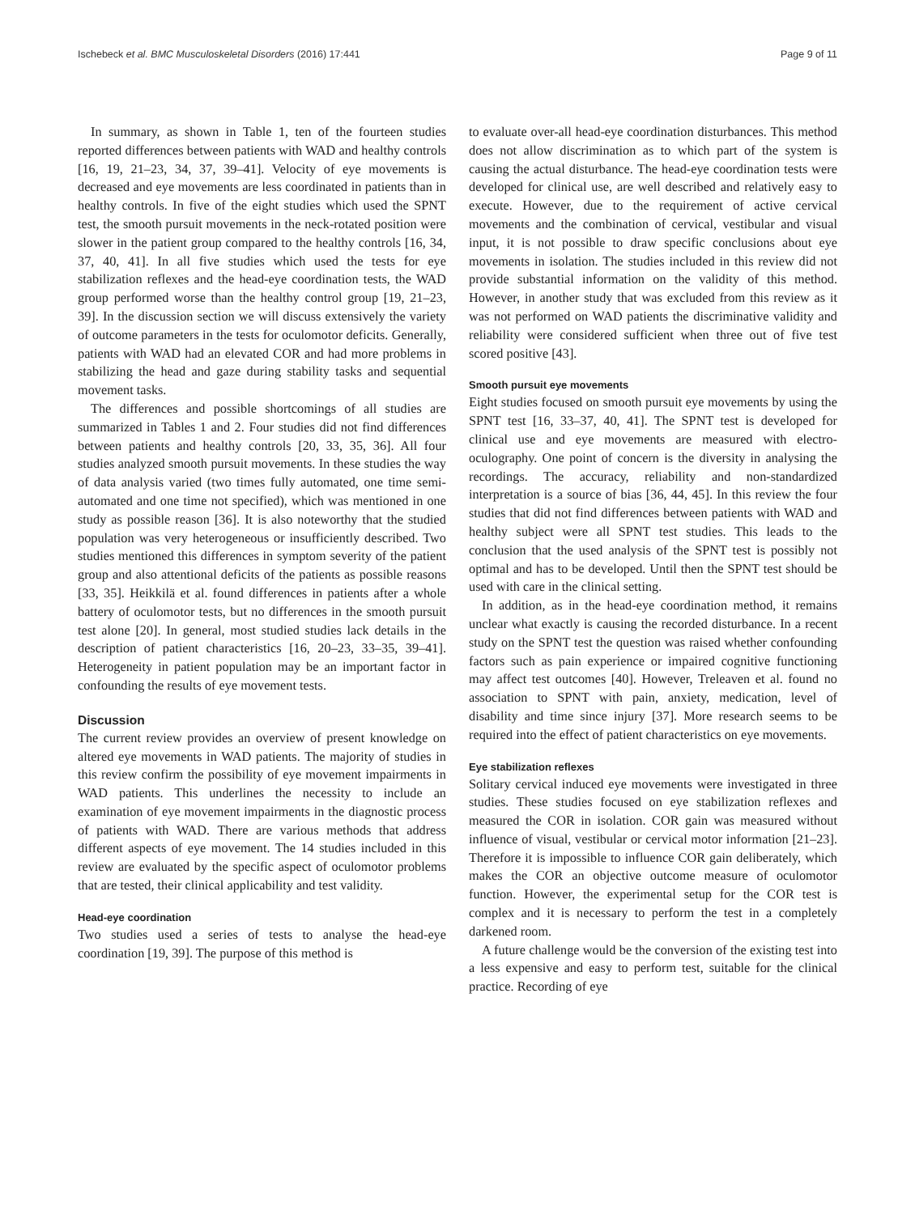Ischebeck et al. BMC Musculoskeletal Disorders (2016) 17:441 Page 9 of 11
In summary, as shown in Table 1, ten of the fourteen studies reported differences between patients with WAD and healthy controls [16, 19, 21–23, 34, 37, 39–41]. Velocity of eye movements is decreased and eye movements are less coordinated in patients than in healthy controls. In five of the eight studies which used the SPNT test, the smooth pursuit movements in the neck-rotated position were slower in the patient group compared to the healthy controls [16, 34, 37, 40, 41]. In all five studies which used the tests for eye stabilization reflexes and the head-eye coordination tests, the WAD group performed worse than the healthy control group [19, 21–23, 39]. In the discussion section we will discuss extensively the variety of outcome parameters in the tests for oculomotor deficits. Generally, patients with WAD had an elevated COR and had more problems in stabilizing the head and gaze during stability tasks and sequential movement tasks.
The differences and possible shortcomings of all studies are summarized in Tables 1 and 2. Four studies did not find differences between patients and healthy controls [20, 33, 35, 36]. All four studies analyzed smooth pursuit movements. In these studies the way of data analysis varied (two times fully automated, one time semi-automated and one time not specified), which was mentioned in one study as possible reason [36]. It is also noteworthy that the studied population was very heterogeneous or insufficiently described. Two studies mentioned this differences in symptom severity of the patient group and also attentional deficits of the patients as possible reasons [33, 35]. Heikkilä et al. found differences in patients after a whole battery of oculomotor tests, but no differences in the smooth pursuit test alone [20]. In general, most studied studies lack details in the description of patient characteristics [16, 20–23, 33–35, 39–41]. Heterogeneity in patient population may be an important factor in confounding the results of eye movement tests.
Discussion
The current review provides an overview of present knowledge on altered eye movements in WAD patients. The majority of studies in this review confirm the possibility of eye movement impairments in WAD patients. This underlines the necessity to include an examination of eye movement impairments in the diagnostic process of patients with WAD. There are various methods that address different aspects of eye movement. The 14 studies included in this review are evaluated by the specific aspect of oculomotor problems that are tested, their clinical applicability and test validity.
Head-eye coordination
Two studies used a series of tests to analyse the head-eye coordination [19, 39]. The purpose of this method is
to evaluate over-all head-eye coordination disturbances. This method does not allow discrimination as to which part of the system is causing the actual disturbance. The head-eye coordination tests were developed for clinical use, are well described and relatively easy to execute. However, due to the requirement of active cervical movements and the combination of cervical, vestibular and visual input, it is not possible to draw specific conclusions about eye movements in isolation. The studies included in this review did not provide substantial information on the validity of this method. However, in another study that was excluded from this review as it was not performed on WAD patients the discriminative validity and reliability were considered sufficient when three out of five test scored positive [43].
Smooth pursuit eye movements
Eight studies focused on smooth pursuit eye movements by using the SPNT test [16, 33–37, 40, 41]. The SPNT test is developed for clinical use and eye movements are measured with electro-oculography. One point of concern is the diversity in analysing the recordings. The accuracy, reliability and non-standardized interpretation is a source of bias [36, 44, 45]. In this review the four studies that did not find differences between patients with WAD and healthy subject were all SPNT test studies. This leads to the conclusion that the used analysis of the SPNT test is possibly not optimal and has to be developed. Until then the SPNT test should be used with care in the clinical setting.
In addition, as in the head-eye coordination method, it remains unclear what exactly is causing the recorded disturbance. In a recent study on the SPNT test the question was raised whether confounding factors such as pain experience or impaired cognitive functioning may affect test outcomes [40]. However, Treleaven et al. found no association to SPNT with pain, anxiety, medication, level of disability and time since injury [37]. More research seems to be required into the effect of patient characteristics on eye movements.
Eye stabilization reflexes
Solitary cervical induced eye movements were investigated in three studies. These studies focused on eye stabilization reflexes and measured the COR in isolation. COR gain was measured without influence of visual, vestibular or cervical motor information [21–23]. Therefore it is impossible to influence COR gain deliberately, which makes the COR an objective outcome measure of oculomotor function. However, the experimental setup for the COR test is complex and it is necessary to perform the test in a completely darkened room.
A future challenge would be the conversion of the existing test into a less expensive and easy to perform test, suitable for the clinical practice. Recording of eye